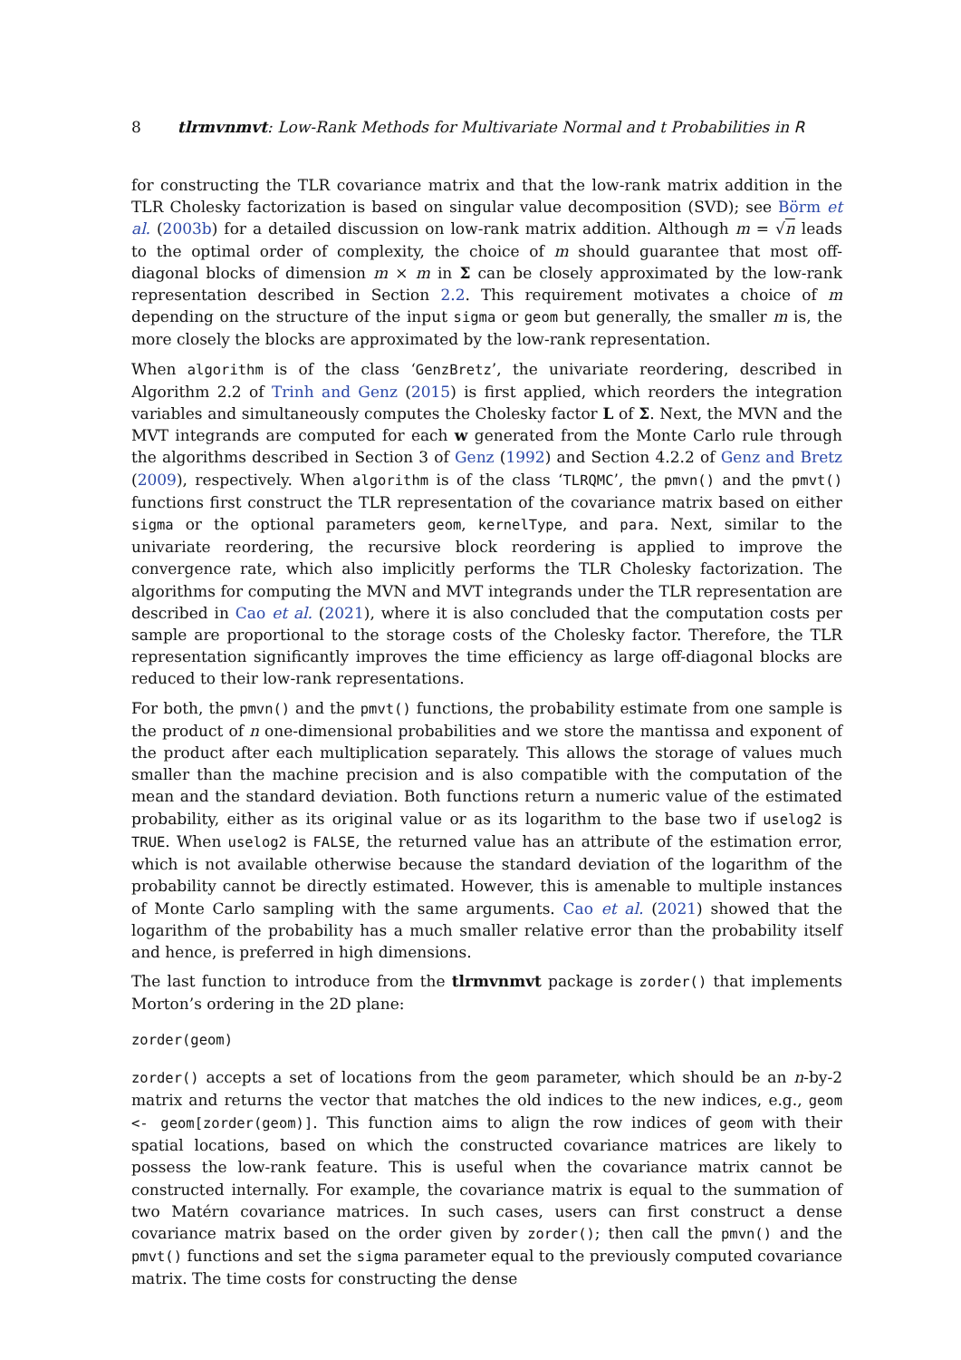8 tlrmvnmvt: Low-Rank Methods for Multivariate Normal and t Probabilities in R
for constructing the TLR covariance matrix and that the low-rank matrix addition in the TLR Cholesky factorization is based on singular value decomposition (SVD); see Börm et al. (2003b) for a detailed discussion on low-rank matrix addition. Although m = √n leads to the optimal order of complexity, the choice of m should guarantee that most off-diagonal blocks of dimension m × m in Σ can be closely approximated by the low-rank representation described in Section 2.2. This requirement motivates a choice of m depending on the structure of the input sigma or geom but generally, the smaller m is, the more closely the blocks are approximated by the low-rank representation.
When algorithm is of the class ‘GenzBretz’, the univariate reordering, described in Algorithm 2.2 of Trinh and Genz (2015) is first applied, which reorders the integration variables and simultaneously computes the Cholesky factor L of Σ. Next, the MVN and the MVT integrands are computed for each w generated from the Monte Carlo rule through the algorithms described in Section 3 of Genz (1992) and Section 4.2.2 of Genz and Bretz (2009), respectively. When algorithm is of the class ‘TLRQMC’, the pmvn() and the pmvt() functions first construct the TLR representation of the covariance matrix based on either sigma or the optional parameters geom, kernelType, and para. Next, similar to the univariate reordering, the recursive block reordering is applied to improve the convergence rate, which also implicitly performs the TLR Cholesky factorization. The algorithms for computing the MVN and MVT integrands under the TLR representation are described in Cao et al. (2021), where it is also concluded that the computation costs per sample are proportional to the storage costs of the Cholesky factor. Therefore, the TLR representation significantly improves the time efficiency as large off-diagonal blocks are reduced to their low-rank representations.
For both, the pmvn() and the pmvt() functions, the probability estimate from one sample is the product of n one-dimensional probabilities and we store the mantissa and exponent of the product after each multiplication separately. This allows the storage of values much smaller than the machine precision and is also compatible with the computation of the mean and the standard deviation. Both functions return a numeric value of the estimated probability, either as its original value or as its logarithm to the base two if uselog2 is TRUE. When uselog2 is FALSE, the returned value has an attribute of the estimation error, which is not available otherwise because the standard deviation of the logarithm of the probability cannot be directly estimated. However, this is amenable to multiple instances of Monte Carlo sampling with the same arguments. Cao et al. (2021) showed that the logarithm of the probability has a much smaller relative error than the probability itself and hence, is preferred in high dimensions.
The last function to introduce from the tlrmvnmvt package is zorder() that implements Morton’s ordering in the 2D plane:
zorder(geom)
zorder() accepts a set of locations from the geom parameter, which should be an n-by-2 matrix and returns the vector that matches the old indices to the new indices, e.g., geom <- geom[zorder(geom)]. This function aims to align the row indices of geom with their spatial locations, based on which the constructed covariance matrices are likely to possess the low-rank feature. This is useful when the covariance matrix cannot be constructed internally. For example, the covariance matrix is equal to the summation of two Matérn covariance matrices. In such cases, users can first construct a dense covariance matrix based on the order given by zorder(); then call the pmvn() and the pmvt() functions and set the sigma parameter equal to the previously computed covariance matrix. The time costs for constructing the dense